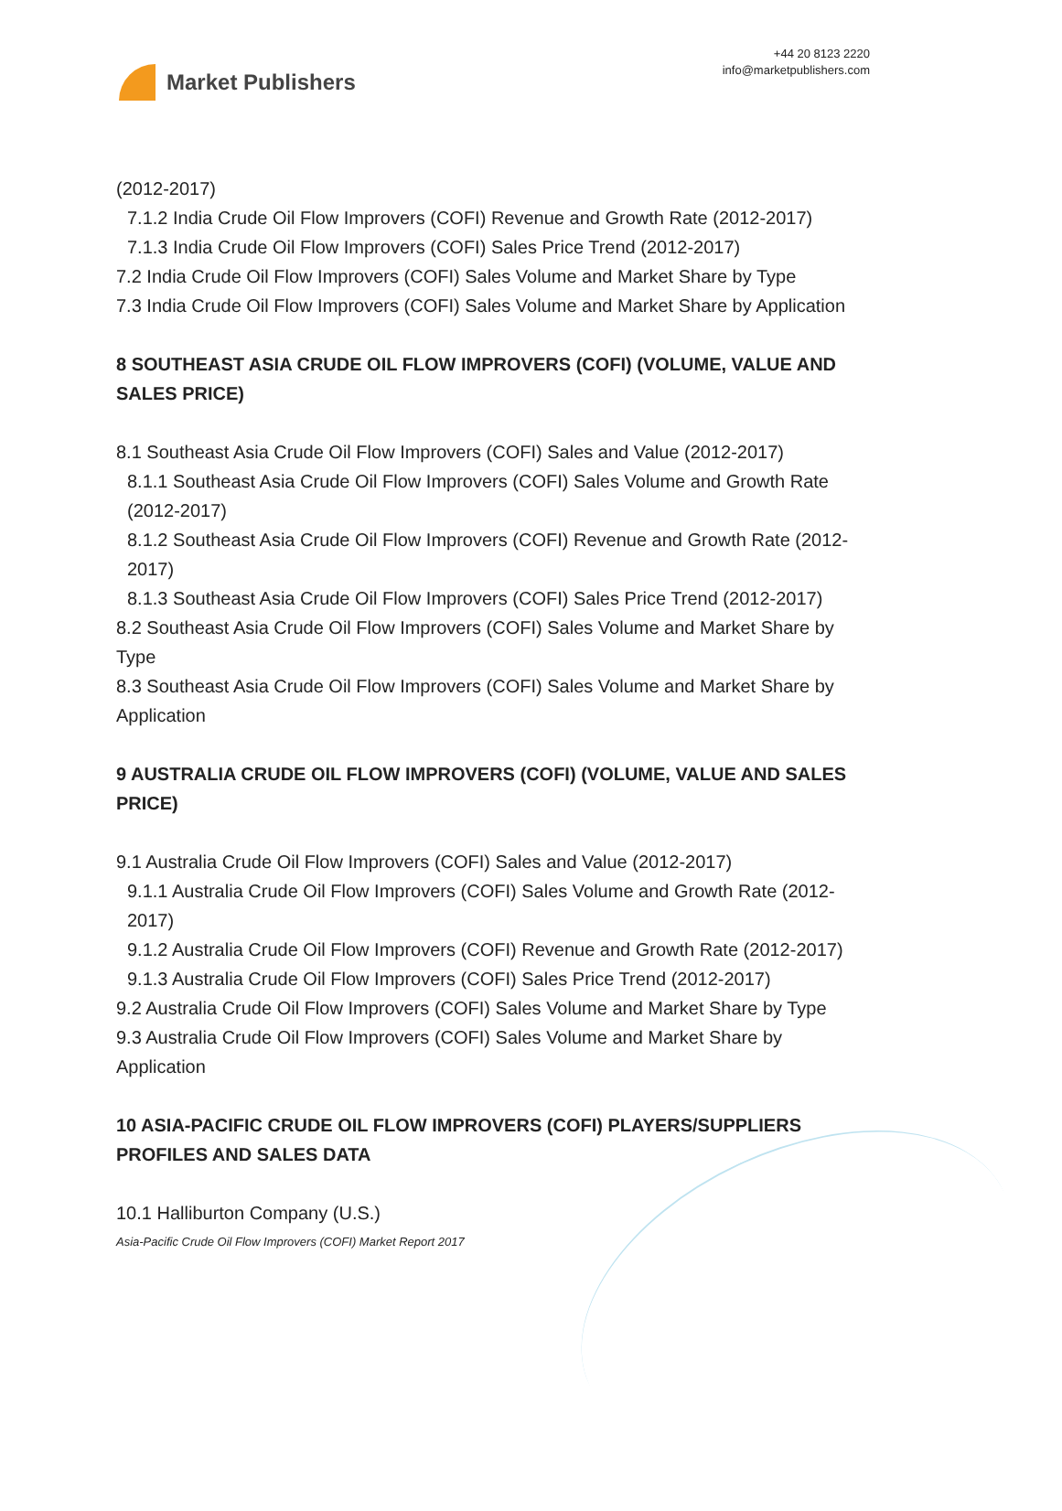Market Publishers
+44 20 8123 2220
info@marketpublishers.com
(2012-2017)
7.1.2 India Crude Oil Flow Improvers (COFI) Revenue and Growth Rate (2012-2017)
7.1.3 India Crude Oil Flow Improvers (COFI) Sales Price Trend (2012-2017)
7.2 India Crude Oil Flow Improvers (COFI) Sales Volume and Market Share by Type
7.3 India Crude Oil Flow Improvers (COFI) Sales Volume and Market Share by Application
8 SOUTHEAST ASIA CRUDE OIL FLOW IMPROVERS (COFI) (VOLUME, VALUE AND SALES PRICE)
8.1 Southeast Asia Crude Oil Flow Improvers (COFI) Sales and Value (2012-2017)
8.1.1 Southeast Asia Crude Oil Flow Improvers (COFI) Sales Volume and Growth Rate (2012-2017)
8.1.2 Southeast Asia Crude Oil Flow Improvers (COFI) Revenue and Growth Rate (2012-2017)
8.1.3 Southeast Asia Crude Oil Flow Improvers (COFI) Sales Price Trend (2012-2017)
8.2 Southeast Asia Crude Oil Flow Improvers (COFI) Sales Volume and Market Share by Type
8.3 Southeast Asia Crude Oil Flow Improvers (COFI) Sales Volume and Market Share by Application
9 AUSTRALIA CRUDE OIL FLOW IMPROVERS (COFI) (VOLUME, VALUE AND SALES PRICE)
9.1 Australia Crude Oil Flow Improvers (COFI) Sales and Value (2012-2017)
9.1.1 Australia Crude Oil Flow Improvers (COFI) Sales Volume and Growth Rate (2012-2017)
9.1.2 Australia Crude Oil Flow Improvers (COFI) Revenue and Growth Rate (2012-2017)
9.1.3 Australia Crude Oil Flow Improvers (COFI) Sales Price Trend (2012-2017)
9.2 Australia Crude Oil Flow Improvers (COFI) Sales Volume and Market Share by Type
9.3 Australia Crude Oil Flow Improvers (COFI) Sales Volume and Market Share by Application
10 ASIA-PACIFIC CRUDE OIL FLOW IMPROVERS (COFI) PLAYERS/SUPPLIERS PROFILES AND SALES DATA
10.1 Halliburton Company (U.S.)
Asia-Pacific Crude Oil Flow Improvers (COFI) Market Report 2017